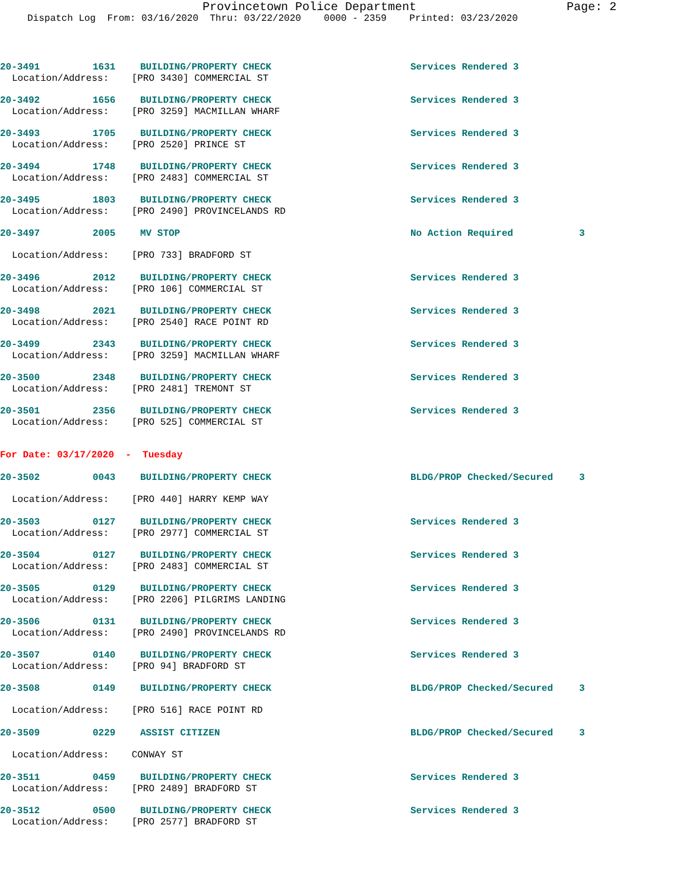Provincetown Police Department Page: 2
Dispatch Log From: 03/16/2020 Thru: 03/22/2020 0000 - 2359 Printed: 03/23/2020
20-3491 1631 BUILDING/PROPERTY CHECK Services Rendered 3
Location/Address: [PRO 3430] COMMERCIAL ST
20-3492 1656 BUILDING/PROPERTY CHECK Services Rendered 3
Location/Address: [PRO 3259] MACMILLAN WHARF
20-3493 1705 BUILDING/PROPERTY CHECK Services Rendered 3
Location/Address: [PRO 2520] PRINCE ST
20-3494 1748 BUILDING/PROPERTY CHECK Services Rendered 3
Location/Address: [PRO 2483] COMMERCIAL ST
20-3495 1803 BUILDING/PROPERTY CHECK Services Rendered 3
Location/Address: [PRO 2490] PROVINCELANDS RD
20-3497 2005 MV STOP No Action Required 3
Location/Address: [PRO 733] BRADFORD ST
20-3496 2012 BUILDING/PROPERTY CHECK Services Rendered 3
Location/Address: [PRO 106] COMMERCIAL ST
20-3498 2021 BUILDING/PROPERTY CHECK Services Rendered 3
Location/Address: [PRO 2540] RACE POINT RD
20-3499 2343 BUILDING/PROPERTY CHECK Services Rendered 3
Location/Address: [PRO 3259] MACMILLAN WHARF
20-3500 2348 BUILDING/PROPERTY CHECK Services Rendered 3
Location/Address: [PRO 2481] TREMONT ST
20-3501 2356 BUILDING/PROPERTY CHECK Services Rendered 3
Location/Address: [PRO 525] COMMERCIAL ST
For Date: 03/17/2020 - Tuesday
20-3502 0043 BUILDING/PROPERTY CHECK BLDG/PROP Checked/Secured 3
Location/Address: [PRO 440] HARRY KEMP WAY
20-3503 0127 BUILDING/PROPERTY CHECK Services Rendered 3
Location/Address: [PRO 2977] COMMERCIAL ST
20-3504 0127 BUILDING/PROPERTY CHECK Services Rendered 3
Location/Address: [PRO 2483] COMMERCIAL ST
20-3505 0129 BUILDING/PROPERTY CHECK Services Rendered 3
Location/Address: [PRO 2206] PILGRIMS LANDING
20-3506 0131 BUILDING/PROPERTY CHECK Services Rendered 3
Location/Address: [PRO 2490] PROVINCELANDS RD
20-3507 0140 BUILDING/PROPERTY CHECK Services Rendered 3
Location/Address: [PRO 94] BRADFORD ST
20-3508 0149 BUILDING/PROPERTY CHECK BLDG/PROP Checked/Secured 3
Location/Address: [PRO 516] RACE POINT RD
20-3509 0229 ASSIST CITIZEN BLDG/PROP Checked/Secured 3
Location/Address: CONWAY ST
20-3511 0459 BUILDING/PROPERTY CHECK Services Rendered 3
Location/Address: [PRO 2489] BRADFORD ST
20-3512 0500 BUILDING/PROPERTY CHECK Services Rendered 3
Location/Address: [PRO 2577] BRADFORD ST